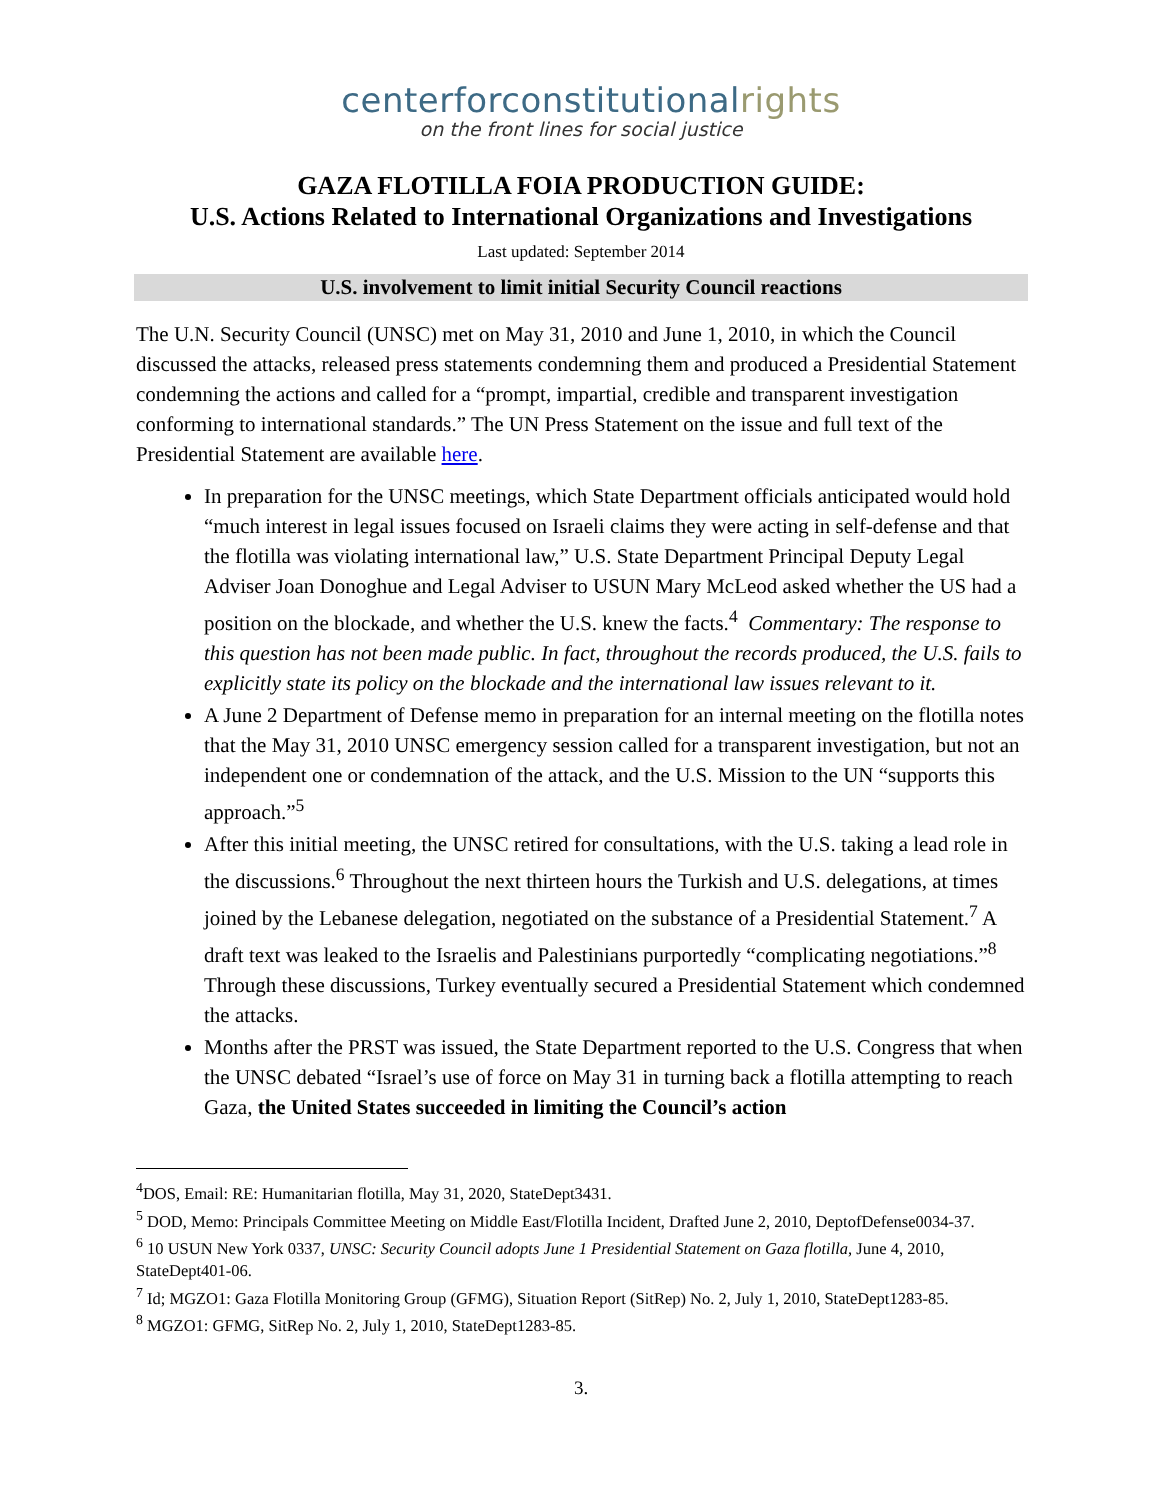centerforconstitutional rights
on the front lines for social justice
GAZA FLOTILLA FOIA PRODUCTION GUIDE:
U.S. Actions Related to International Organizations and Investigations
Last updated: September 2014
U.S. involvement to limit initial Security Council reactions
The U.N. Security Council (UNSC) met on May 31, 2010 and June 1, 2010, in which the Council discussed the attacks, released press statements condemning them and produced a Presidential Statement condemning the actions and called for a “prompt, impartial, credible and transparent investigation conforming to international standards.” The UN Press Statement on the issue and full text of the Presidential Statement are available here.
In preparation for the UNSC meetings, which State Department officials anticipated would hold “much interest in legal issues focused on Israeli claims they were acting in self-defense and that the flotilla was violating international law,” U.S. State Department Principal Deputy Legal Adviser Joan Donoghue and Legal Adviser to USUN Mary McLeod asked whether the US had a position on the blockade, and whether the U.S. knew the facts.<sup>4</sup> Commentary: The response to this question has not been made public. In fact, throughout the records produced, the U.S. fails to explicitly state its policy on the blockade and the international law issues relevant to it.
A June 2 Department of Defense memo in preparation for an internal meeting on the flotilla notes that the May 31, 2010 UNSC emergency session called for a transparent investigation, but not an independent one or condemnation of the attack, and the U.S. Mission to the UN “supports this approach.”<sup>5</sup>
After this initial meeting, the UNSC retired for consultations, with the U.S. taking a lead role in the discussions.<sup>6</sup> Throughout the next thirteen hours the Turkish and U.S. delegations, at times joined by the Lebanese delegation, negotiated on the substance of a Presidential Statement.<sup>7</sup> A draft text was leaked to the Israelis and Palestinians purportedly “complicating negotiations.”<sup>8</sup> Through these discussions, Turkey eventually secured a Presidential Statement which condemned the attacks.
Months after the PRST was issued, the State Department reported to the U.S. Congress that when the UNSC debated “Israel’s use of force on May 31 in turning back a flotilla attempting to reach Gaza, the United States succeeded in limiting the Council’s action
<sup>4</sup> DOS, Email: RE: Humanitarian flotilla, May 31, 2020, StateDept3431.
<sup>5</sup> DOD, Memo: Principals Committee Meeting on Middle East/Flotilla Incident, Drafted June 2, 2010, DeptofDefense0034-37.
<sup>6</sup> 10 USUN New York 0337, UNSC: Security Council adopts June 1 Presidential Statement on Gaza flotilla, June 4, 2010, StateDept401-06.
<sup>7</sup> Id; MGZO1: Gaza Flotilla Monitoring Group (GFMG), Situation Report (SitRep) No. 2, July 1, 2010, StateDept1283-85.
<sup>8</sup> MGZO1: GFMG, SitRep No. 2, July 1, 2010, StateDept1283-85.
3.